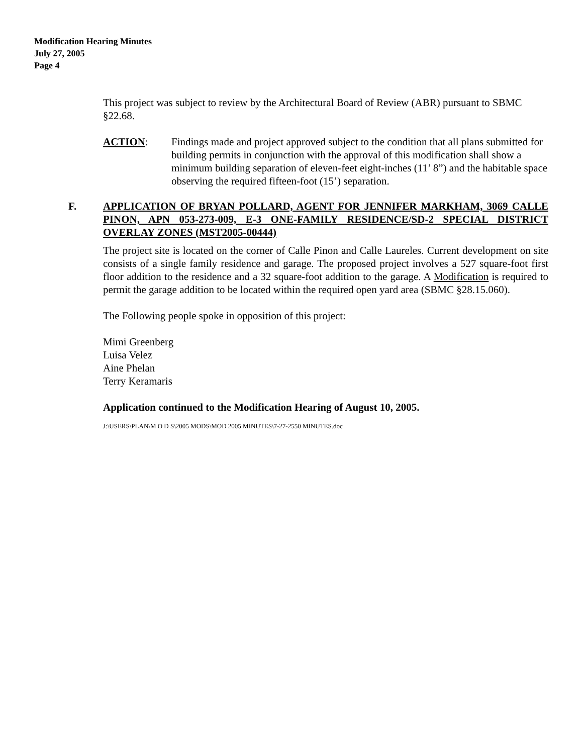Modification Hearing Minutes
July 27, 2005
Page 4
This project was subject to review by the Architectural Board of Review (ABR) pursuant to SBMC §22.68.
ACTION: Findings made and project approved subject to the condition that all plans submitted for building permits in conjunction with the approval of this modification shall show a minimum building separation of eleven-feet eight-inches (11’ 8”) and the habitable space observing the required fifteen-foot (15’) separation.
F. APPLICATION OF BRYAN POLLARD, AGENT FOR JENNIFER MARKHAM, 3069 CALLE PINON, APN 053-273-009, E-3 ONE-FAMILY RESIDENCE/SD-2 SPECIAL DISTRICT OVERLAY ZONES (MST2005-00444)
The project site is located on the corner of Calle Pinon and Calle Laureles. Current development on site consists of a single family residence and garage. The proposed project involves a 527 square-foot first floor addition to the residence and a 32 square-foot addition to the garage. A Modification is required to permit the garage addition to be located within the required open yard area (SBMC §28.15.060).
The Following people spoke in opposition of this project:
Mimi Greenberg
Luisa Velez
Aine Phelan
Terry Keramaris
Application continued to the Modification Hearing of August 10, 2005.
J:\USERS\PLAN\M O D S\2005 MODS\MOD 2005 MINUTES\7-27-2550 MINUTES.doc